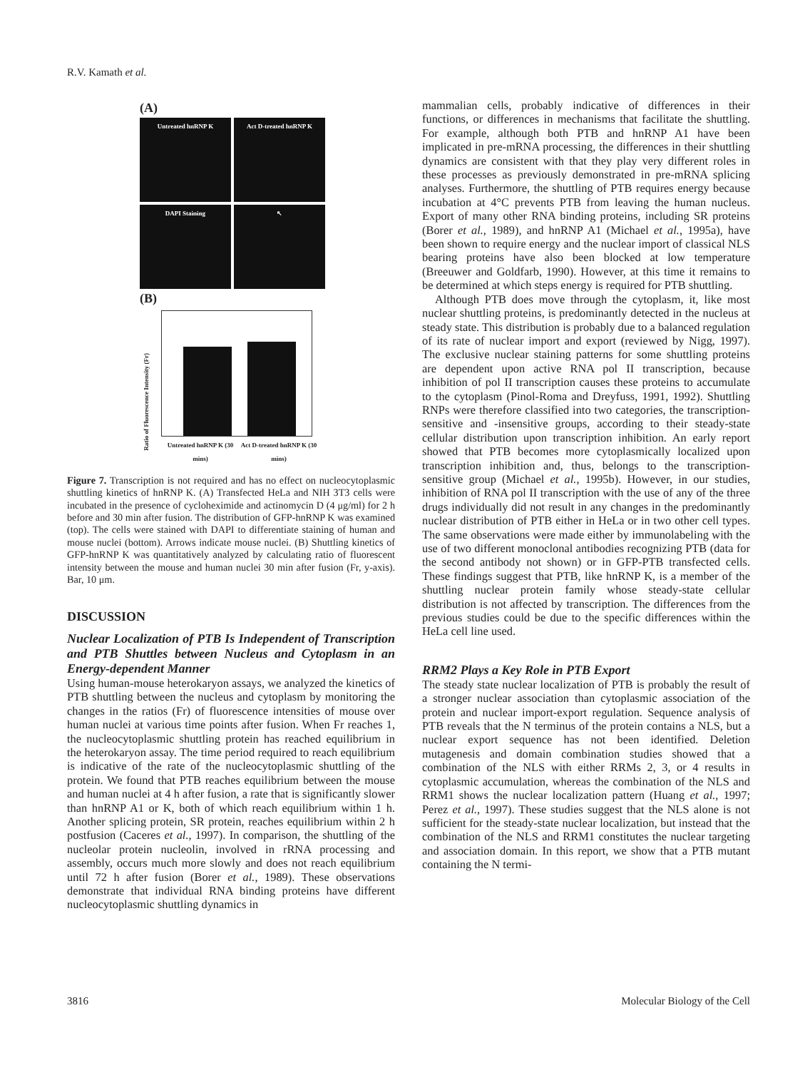R.V. Kamath et al.
(A)
Untreated hnRNP K
Act D-treated hnRNP K
DAPI Staining
↖
(B)
Ratio of Fluorescence Intensity (Fr)
Untreated hnRNP K (30 mins)
Act D-treated hnRNP K (30 mins)
Figure 7. Transcription is not required and has no effect on nucleocytoplasmic shuttling kinetics of hnRNP K. (A) Transfected HeLa and NIH 3T3 cells were incubated in the presence of cycloheximide and actinomycin D (4 μg/ml) for 2 h before and 30 min after fusion. The distribution of GFP-hnRNP K was examined (top). The cells were stained with DAPI to differentiate staining of human and mouse nuclei (bottom). Arrows indicate mouse nuclei. (B) Shuttling kinetics of GFP-hnRNP K was quantitatively analyzed by calculating ratio of fluorescent intensity between the mouse and human nuclei 30 min after fusion (Fr, y-axis). Bar, 10 μm.
DISCUSSION
Nuclear Localization of PTB Is Independent of Transcription and PTB Shuttles between Nucleus and Cytoplasm in an Energy-dependent Manner
Using human-mouse heterokaryon assays, we analyzed the kinetics of PTB shuttling between the nucleus and cytoplasm by monitoring the changes in the ratios (Fr) of fluorescence intensities of mouse over human nuclei at various time points after fusion. When Fr reaches 1, the nucleocytoplasmic shuttling protein has reached equilibrium in the heterokaryon assay. The time period required to reach equilibrium is indicative of the rate of the nucleocytoplasmic shuttling of the protein. We found that PTB reaches equilibrium between the mouse and human nuclei at 4 h after fusion, a rate that is significantly slower than hnRNP A1 or K, both of which reach equilibrium within 1 h. Another splicing protein, SR protein, reaches equilibrium within 2 h postfusion (Caceres et al., 1997). In comparison, the shuttling of the nucleolar protein nucleolin, involved in rRNA processing and assembly, occurs much more slowly and does not reach equilibrium until 72 h after fusion (Borer et al., 1989). These observations demonstrate that individual RNA binding proteins have different nucleocytoplasmic shuttling dynamics in
mammalian cells, probably indicative of differences in their functions, or differences in mechanisms that facilitate the shuttling. For example, although both PTB and hnRNP A1 have been implicated in pre-mRNA processing, the differences in their shuttling dynamics are consistent with that they play very different roles in these processes as previously demonstrated in pre-mRNA splicing analyses. Furthermore, the shuttling of PTB requires energy because incubation at 4°C prevents PTB from leaving the human nucleus. Export of many other RNA binding proteins, including SR proteins (Borer et al., 1989), and hnRNP A1 (Michael et al., 1995a), have been shown to require energy and the nuclear import of classical NLS bearing proteins have also been blocked at low temperature (Breeuwer and Goldfarb, 1990). However, at this time it remains to be determined at which steps energy is required for PTB shuttling.
Although PTB does move through the cytoplasm, it, like most nuclear shuttling proteins, is predominantly detected in the nucleus at steady state. This distribution is probably due to a balanced regulation of its rate of nuclear import and export (reviewed by Nigg, 1997). The exclusive nuclear staining patterns for some shuttling proteins are dependent upon active RNA pol II transcription, because inhibition of pol II transcription causes these proteins to accumulate to the cytoplasm (Pinol-Roma and Dreyfuss, 1991, 1992). Shuttling RNPs were therefore classified into two categories, the transcription-sensitive and -insensitive groups, according to their steady-state cellular distribution upon transcription inhibition. An early report showed that PTB becomes more cytoplasmically localized upon transcription inhibition and, thus, belongs to the transcription-sensitive group (Michael et al., 1995b). However, in our studies, inhibition of RNA pol II transcription with the use of any of the three drugs individually did not result in any changes in the predominantly nuclear distribution of PTB either in HeLa or in two other cell types. The same observations were made either by immunolabeling with the use of two different monoclonal antibodies recognizing PTB (data for the second antibody not shown) or in GFP-PTB transfected cells. These findings suggest that PTB, like hnRNP K, is a member of the shuttling nuclear protein family whose steady-state cellular distribution is not affected by transcription. The differences from the previous studies could be due to the specific differences within the HeLa cell line used.
RRM2 Plays a Key Role in PTB Export
The steady state nuclear localization of PTB is probably the result of a stronger nuclear association than cytoplasmic association of the protein and nuclear import-export regulation. Sequence analysis of PTB reveals that the N terminus of the protein contains a NLS, but a nuclear export sequence has not been identified. Deletion mutagenesis and domain combination studies showed that a combination of the NLS with either RRMs 2, 3, or 4 results in cytoplasmic accumulation, whereas the combination of the NLS and RRM1 shows the nuclear localization pattern (Huang et al., 1997; Perez et al., 1997). These studies suggest that the NLS alone is not sufficient for the steady-state nuclear localization, but instead that the combination of the NLS and RRM1 constitutes the nuclear targeting and association domain. In this report, we show that a PTB mutant containing the N termi-
3816 Molecular Biology of the Cell